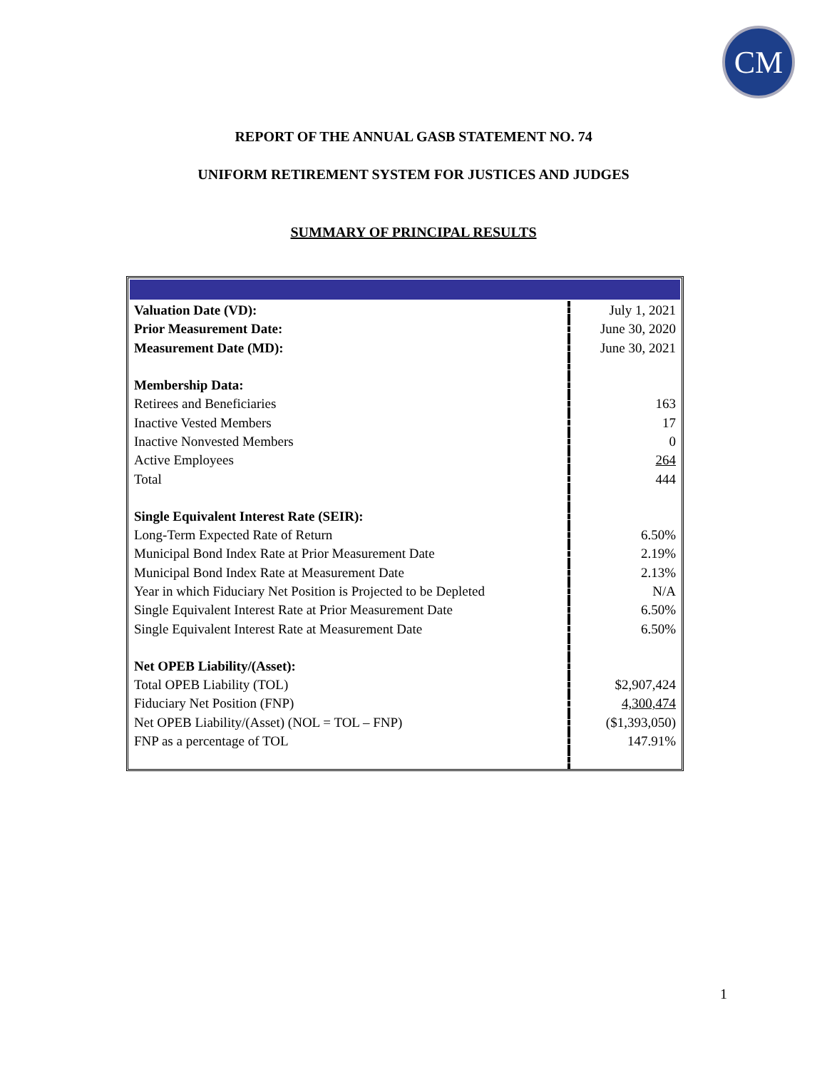CM
REPORT OF THE ANNUAL GASB STATEMENT NO. 74
UNIFORM RETIREMENT SYSTEM FOR JUSTICES AND JUDGES
SUMMARY OF PRINCIPAL RESULTS
| Valuation Date (VD): | July 1, 2021 |
| Prior Measurement Date: | June 30, 2020 |
| Measurement Date (MD): | June 30, 2021 |
| Membership Data: | |
| Retirees and Beneficiaries | 163 |
| Inactive Vested Members | 17 |
| Inactive Nonvested Members | 0 |
| Active Employees | 264 |
| Total | 444 |
| Single Equivalent Interest Rate (SEIR): | |
| Long-Term Expected Rate of Return | 6.50% |
| Municipal Bond Index Rate at Prior Measurement Date | 2.19% |
| Municipal Bond Index Rate at Measurement Date | 2.13% |
| Year in which Fiduciary Net Position is Projected to be Depleted | N/A |
| Single Equivalent Interest Rate at Prior Measurement Date | 6.50% |
| Single Equivalent Interest Rate at Measurement Date | 6.50% |
| Net OPEB Liability/(Asset): | |
| Total OPEB Liability (TOL) | $2,907,424 |
| Fiduciary Net Position (FNP) | 4,300,474 |
| Net OPEB Liability/(Asset) (NOL = TOL – FNP) | ($1,393,050) |
| FNP as a percentage of TOL | 147.91% |
1